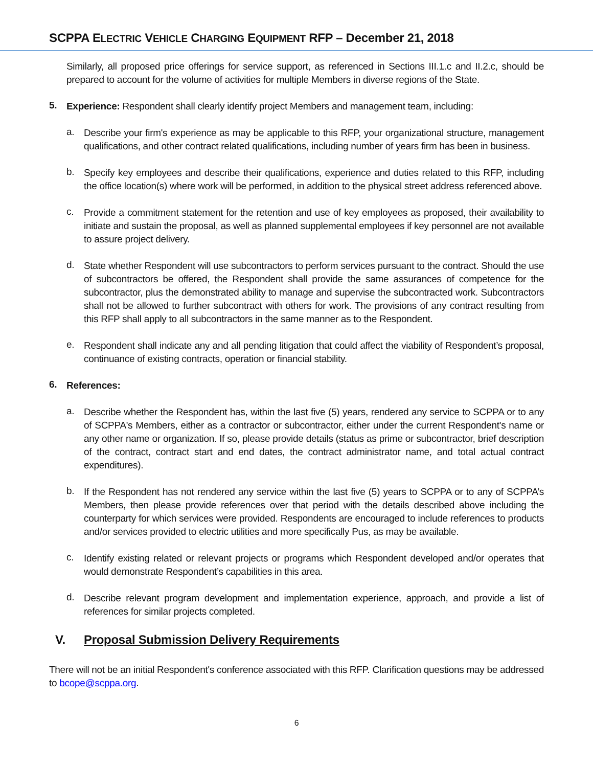SCPPA ELECTRIC VEHICLE CHARGING EQUIPMENT RFP – December 21, 2018
Similarly, all proposed price offerings for service support, as referenced in Sections III.1.c and II.2.c, should be prepared to account for the volume of activities for multiple Members in diverse regions of the State.
5.
Experience: Respondent shall clearly identify project Members and management team, including:
a.
Describe your firm's experience as may be applicable to this RFP, your organizational structure, management qualifications, and other contract related qualifications, including number of years firm has been in business.
b.
Specify key employees and describe their qualifications, experience and duties related to this RFP, including the office location(s) where work will be performed, in addition to the physical street address referenced above.
c.
Provide a commitment statement for the retention and use of key employees as proposed, their availability to initiate and sustain the proposal, as well as planned supplemental employees if key personnel are not available to assure project delivery.
d.
State whether Respondent will use subcontractors to perform services pursuant to the contract. Should the use of subcontractors be offered, the Respondent shall provide the same assurances of competence for the subcontractor, plus the demonstrated ability to manage and supervise the subcontracted work. Subcontractors shall not be allowed to further subcontract with others for work. The provisions of any contract resulting from this RFP shall apply to all subcontractors in the same manner as to the Respondent.
e.
Respondent shall indicate any and all pending litigation that could affect the viability of Respondent’s proposal, continuance of existing contracts, operation or financial stability.
6.
References:
a.
Describe whether the Respondent has, within the last five (5) years, rendered any service to SCPPA or to any of SCPPA's Members, either as a contractor or subcontractor, either under the current Respondent's name or any other name or organization. If so, please provide details (status as prime or subcontractor, brief description of the contract, contract start and end dates, the contract administrator name, and total actual contract expenditures).
b.
If the Respondent has not rendered any service within the last five (5) years to SCPPA or to any of SCPPA’s Members, then please provide references over that period with the details described above including the counterparty for which services were provided. Respondents are encouraged to include references to products and/or services provided to electric utilities and more specifically Pus, as may be available.
c.
Identify existing related or relevant projects or programs which Respondent developed and/or operates that would demonstrate Respondent’s capabilities in this area.
d.
Describe relevant program development and implementation experience, approach, and provide a list of references for similar projects completed.
V. Proposal Submission Delivery Requirements
There will not be an initial Respondent's conference associated with this RFP. Clarification questions may be addressed to bcope@scppa.org.
6